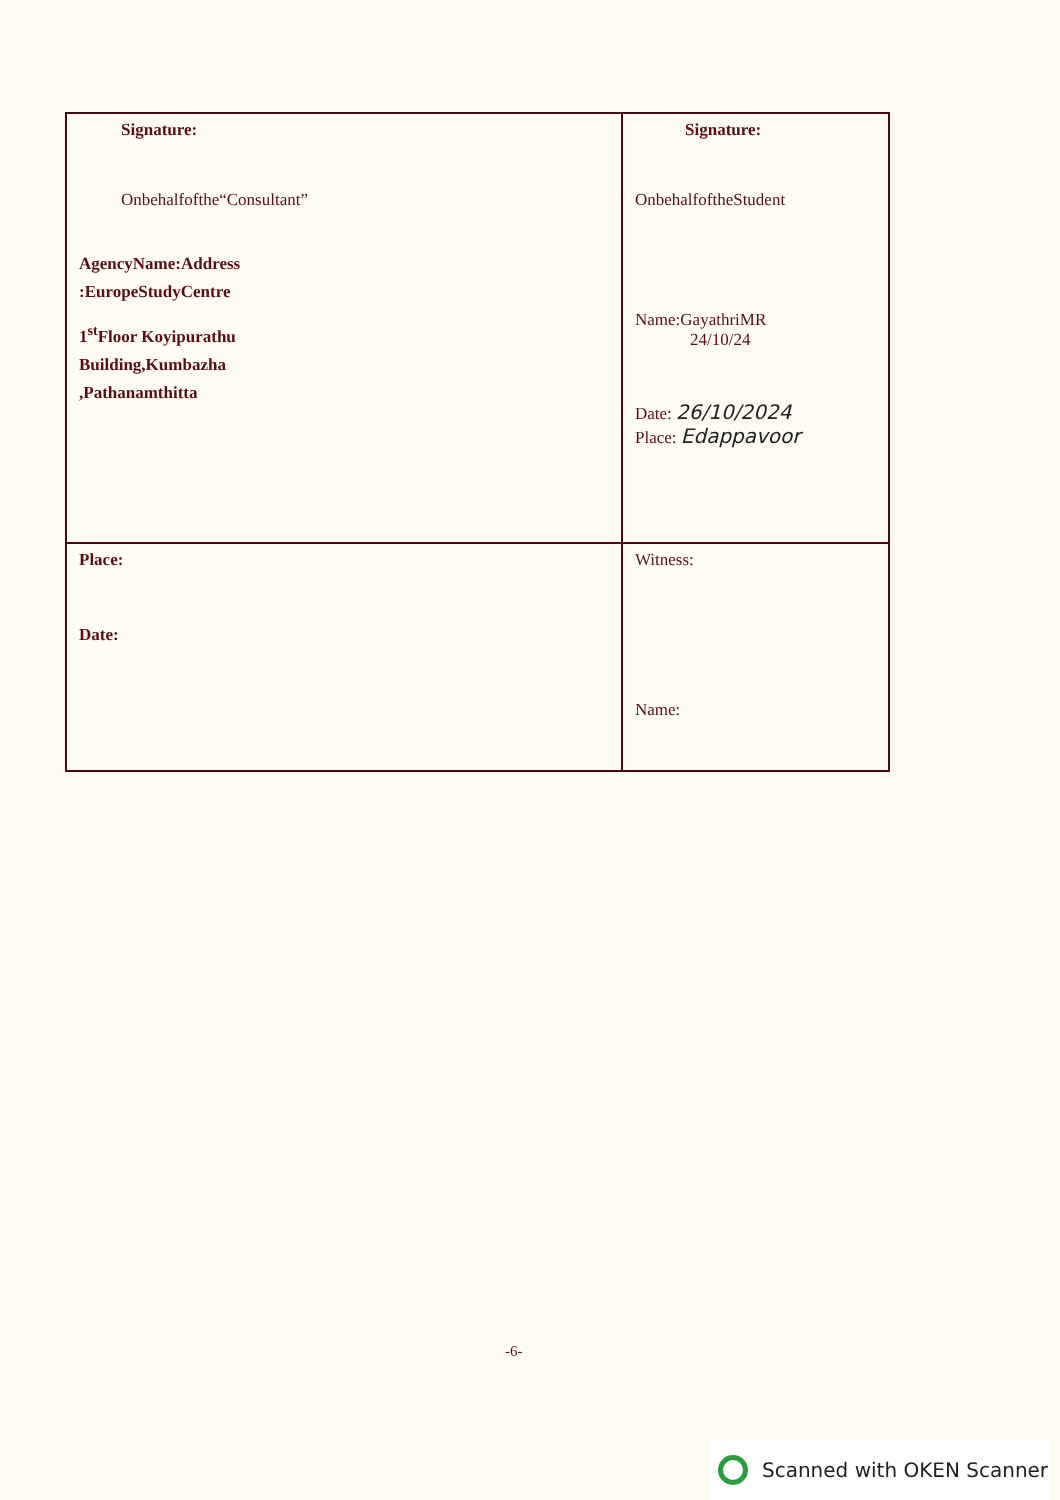| Signature: Onbehalfofthe“Consultant” AgencyName:Address :EuropeStudyCentre 1<sup>st</sup>Floor Koyipurathu Building,Kumbazha ,Pathanamthitta | Signature: OnbehalfoftheStudent Name:GayathriMR 24/10/24 Date: 26/10/2024 Place: Edappavoor |
| Place: Date: | Witness: Name: |
-6-
Scanned with OKEN Scanner